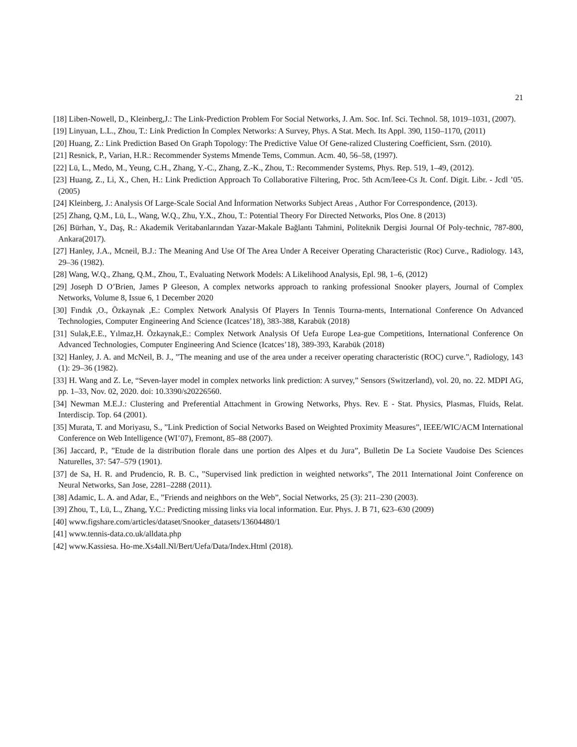21
[18] Liben-Nowell, D., Kleinberg,J.: The Link-Prediction Problem For Social Networks, J. Am. Soc. Inf. Sci. Technol. 58, 1019–1031, (2007).
[19] Linyuan, L.L., Zhou, T.: Link Prediction İn Complex Networks: A Survey, Phys. A Stat. Mech. Its Appl. 390, 1150–1170, (2011)
[20] Huang, Z.: Link Prediction Based On Graph Topology: The Predictive Value Of Gene-ralized Clustering Coefficient, Ssrn. (2010).
[21] Resnick, P., Varian, H.R.: Recommender Systems Mmende Tems, Commun. Acm. 40, 56–58, (1997).
[22] Lü, L., Medo, M., Yeung, C.H., Zhang, Y.-C., Zhang, Z.-K., Zhou, T.: Recommender Systems, Phys. Rep. 519, 1–49, (2012).
[23] Huang, Z., Li, X., Chen, H.: Link Prediction Approach To Collaborative Filtering, Proc. 5th Acm/Ieee-Cs Jt. Conf. Digit. Libr. - Jcdl ’05. (2005)
[24] Kleinberg, J.: Analysis Of Large-Scale Social And İnformation Networks Subject Areas , Author For Correspondence, (2013).
[25] Zhang, Q.M., Lü, L., Wang, W.Q., Zhu, Y.X., Zhou, T.: Potential Theory For Directed Networks, Plos One. 8 (2013)
[26] Bürhan, Y., Daş, R.: Akademik Veritabanlarından Yazar-Makale Bağlantı Tahmini, Politeknik Dergisi Journal Of Poly-technic, 787-800, Ankara(2017).
[27] Hanley, J.A., Mcneil, B.J.: The Meaning And Use Of The Area Under A Receiver Operating Characteristic (Roc) Curve., Radiology. 143, 29–36 (1982).
[28] Wang, W.Q., Zhang, Q.M., Zhou, T., Evaluating Network Models: A Likelihood Analysis, Epl. 98, 1–6, (2012)
[29] Joseph D O’Brien, James P Gleeson, A complex networks approach to ranking professional Snooker players, Journal of Complex Networks, Volume 8, Issue 6, 1 December 2020
[30] Fındık ,O., Özkaynak ,E.: Complex Network Analysis Of Players In Tennis Tourna-ments, International Conference On Advanced Technologies, Computer Engineering And Science (Icatces’18), 383-388, Karabük (2018)
[31] Sulak,E.E., Yılmaz,H. Özkaynak,E.: Complex Network Analysis Of Uefa Europe Lea-gue Competitions, International Conference On Advanced Technologies, Computer Engineering And Science (Icatces’18), 389-393, Karabük (2018)
[32] Hanley, J. A. and McNeil, B. J., ”The meaning and use of the area under a receiver operating characteristic (ROC) curve.”, Radiology, 143 (1): 29–36 (1982).
[33] H. Wang and Z. Le, “Seven-layer model in complex networks link prediction: A survey,” Sensors (Switzerland), vol. 20, no. 22. MDPI AG, pp. 1–33, Nov. 02, 2020. doi: 10.3390/s20226560.
[34] Newman M.E.J.: Clustering and Preferential Attachment in Growing Networks, Phys. Rev. E - Stat. Physics, Plasmas, Fluids, Relat. Interdiscip. Top. 64 (2001).
[35] Murata, T. and Moriyasu, S., ”Link Prediction of Social Networks Based on Weighted Proximity Measures”, IEEE/WIC/ACM International Conference on Web Intelligence (WI’07), Fremont, 85–88 (2007).
[36] Jaccard, P., ”Etude de la distribution florale dans une portion des Alpes et du Jura”, Bulletin De La Societe Vaudoise Des Sciences Naturelles, 37: 547–579 (1901).
[37] de Sa, H. R. and Prudencio, R. B. C., ”Supervised link prediction in weighted networks”, The 2011 International Joint Conference on Neural Networks, San Jose, 2281–2288 (2011).
[38] Adamic, L. A. and Adar, E., ”Friends and neighbors on the Web”, Social Networks, 25 (3): 211–230 (2003).
[39] Zhou, T., Lü, L., Zhang, Y.C.: Predicting missing links via local information. Eur. Phys. J. B 71, 623–630 (2009)
[40] www.figshare.com/articles/dataset/Snooker_datasets/13604480/1
[41] www.tennis-data.co.uk/alldata.php
[42] www.Kassiesa. Ho-me.Xs4all.Nl/Bert/Uefa/Data/Index.Html (2018).